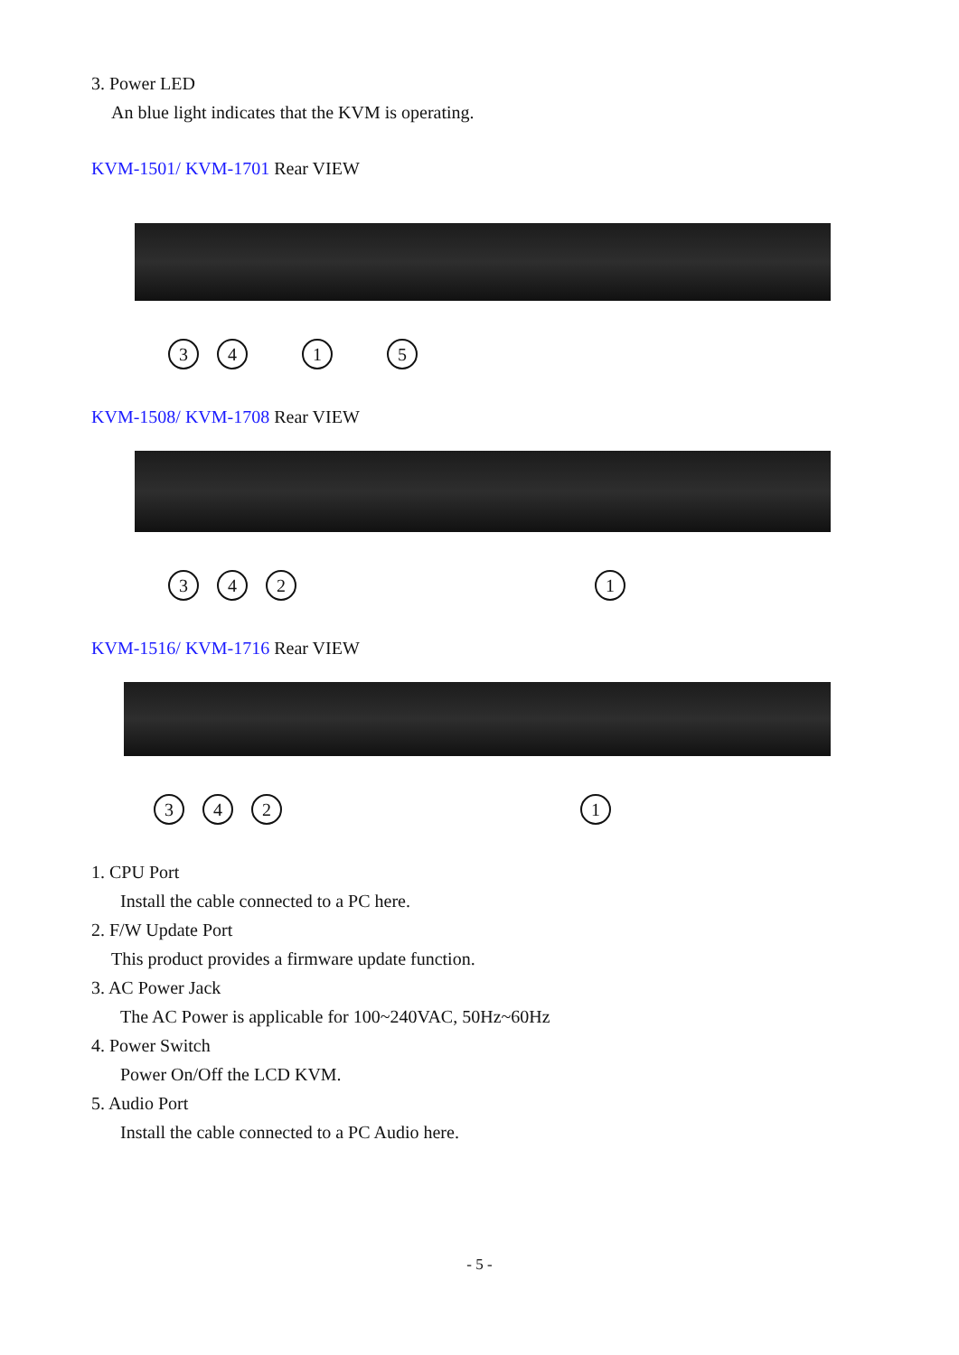3. Power LED
An blue light indicates that the KVM is operating.
KVM-1501/ KVM-1701 Rear VIEW
3415
KVM-1508/ KVM-1708 Rear VIEW
3421
KVM-1516/ KVM-1716 Rear VIEW
3421
1. CPU Port
Install the cable connected to a PC here.
2. F/W Update Port
This product provides a firmware update function.
3. AC Power Jack
The AC Power is applicable for 100~240VAC, 50Hz~60Hz
4. Power Switch
Power On/Off the LCD KVM.
5. Audio Port
Install the cable connected to a PC Audio here.
- 5 -